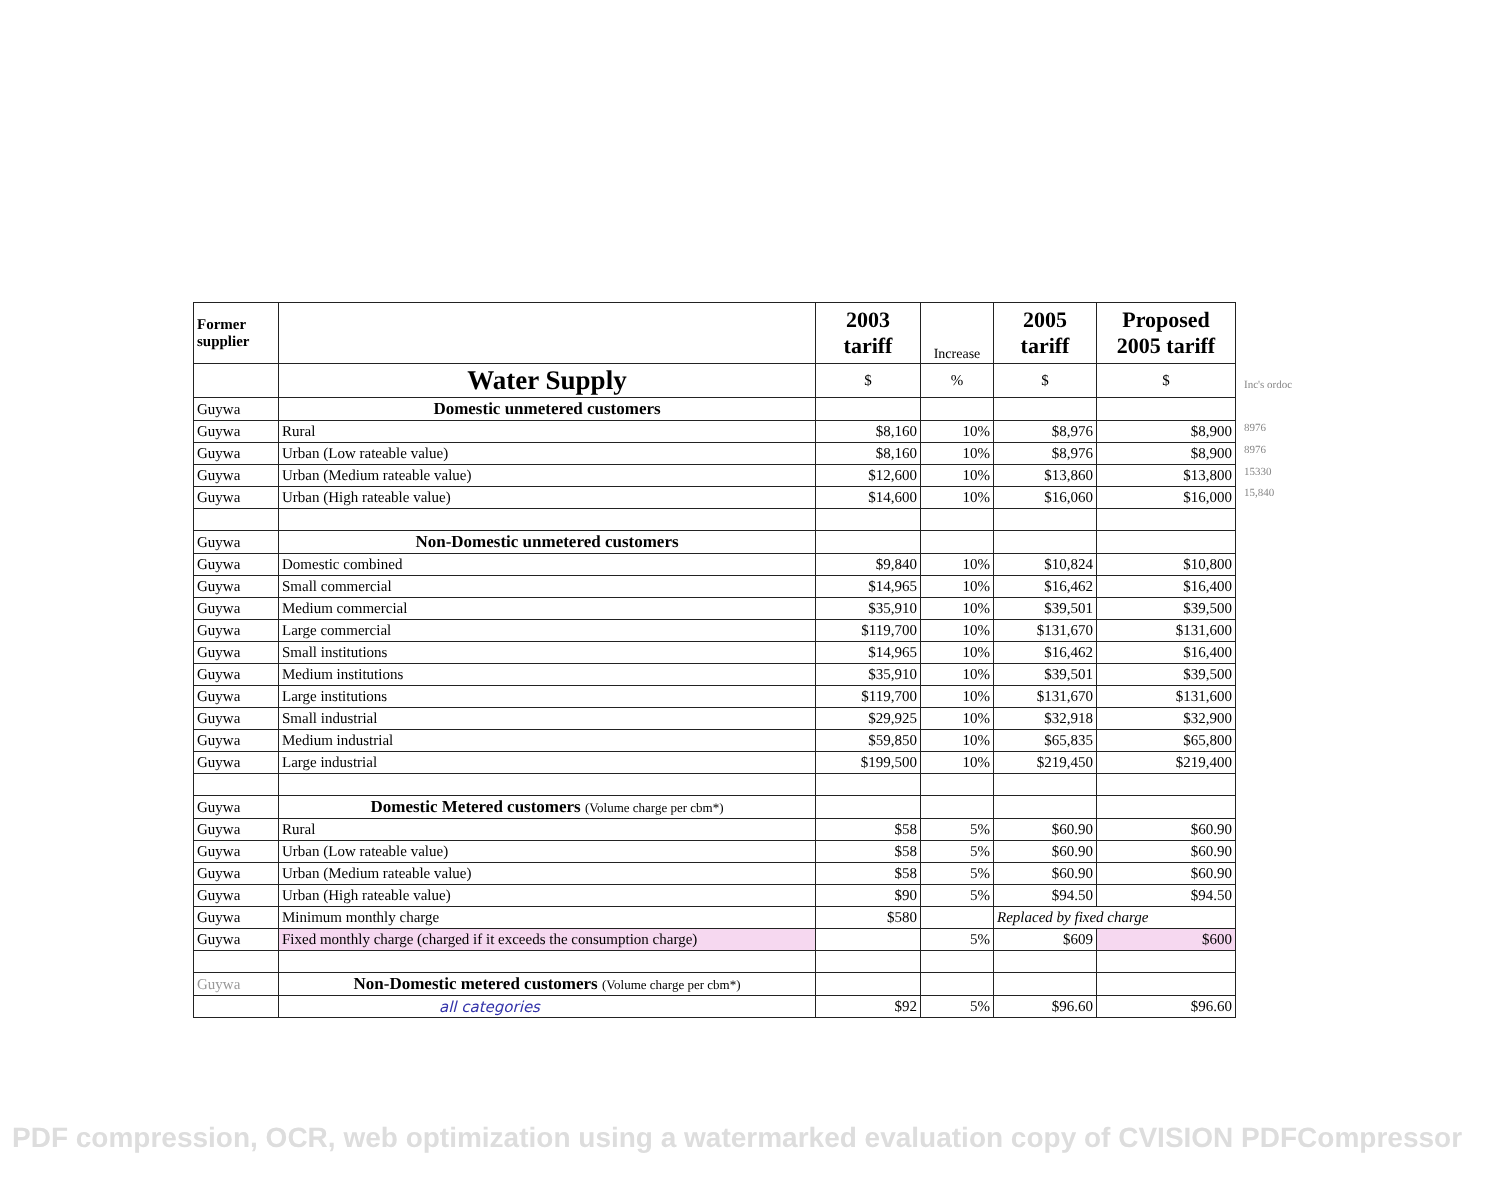| Former supplier | | 2003 tariff | Increase | 2005 tariff | Proposed 2005 tariff |
| --- | --- | --- | --- | --- | --- |
| | Water Supply | $ | % | $ | $ |
| Guywa | Domestic unmetered customers | | | | |
| Guywa | Rural | $8,160 | 10% | $8,976 | $8,900 |
| Guywa | Urban (Low rateable value) | $8,160 | 10% | $8,976 | $8,900 |
| Guywa | Urban (Medium rateable value) | $12,600 | 10% | $13,860 | $13,800 |
| Guywa | Urban (High rateable value) | $14,600 | 10% | $16,060 | $16,000 |
| Guywa | Non-Domestic unmetered customers | | | | |
| Guywa | Domestic combined | $9,840 | 10% | $10,824 | $10,800 |
| Guywa | Small commercial | $14,965 | 10% | $16,462 | $16,400 |
| Guywa | Medium commercial | $35,910 | 10% | $39,501 | $39,500 |
| Guywa | Large commercial | $119,700 | 10% | $131,670 | $131,600 |
| Guywa | Small institutions | $14,965 | 10% | $16,462 | $16,400 |
| Guywa | Medium institutions | $35,910 | 10% | $39,501 | $39,500 |
| Guywa | Large institutions | $119,700 | 10% | $131,670 | $131,600 |
| Guywa | Small industrial | $29,925 | 10% | $32,918 | $32,900 |
| Guywa | Medium industrial | $59,850 | 10% | $65,835 | $65,800 |
| Guywa | Large industrial | $199,500 | 10% | $219,450 | $219,400 |
| Guywa | Domestic Metered customers (Volume charge per cbm*) | | | | |
| Guywa | Rural | $58 | 5% | $60.90 | $60.90 |
| Guywa | Urban (Low rateable value) | $58 | 5% | $60.90 | $60.90 |
| Guywa | Urban (Medium rateable value) | $58 | 5% | $60.90 | $60.90 |
| Guywa | Urban (High rateable value) | $90 | 5% | $94.50 | $94.50 |
| Guywa | Minimum monthly charge | $580 | | Replaced by fixed charge | |
| Guywa | Fixed monthly charge (charged if it exceeds the consumption charge) | | 5% | $609 | $600 |
| Guywa | Non-Domestic metered customers (Volume charge per cbm*) | | | | |
| | all categories | $92 | 5% | $96.60 | $96.60 |
Inc's ordoc
8976
8976
15330
15,840
PDF compression, OCR, web optimization using a watermarked evaluation copy of CVISION PDFCompressor